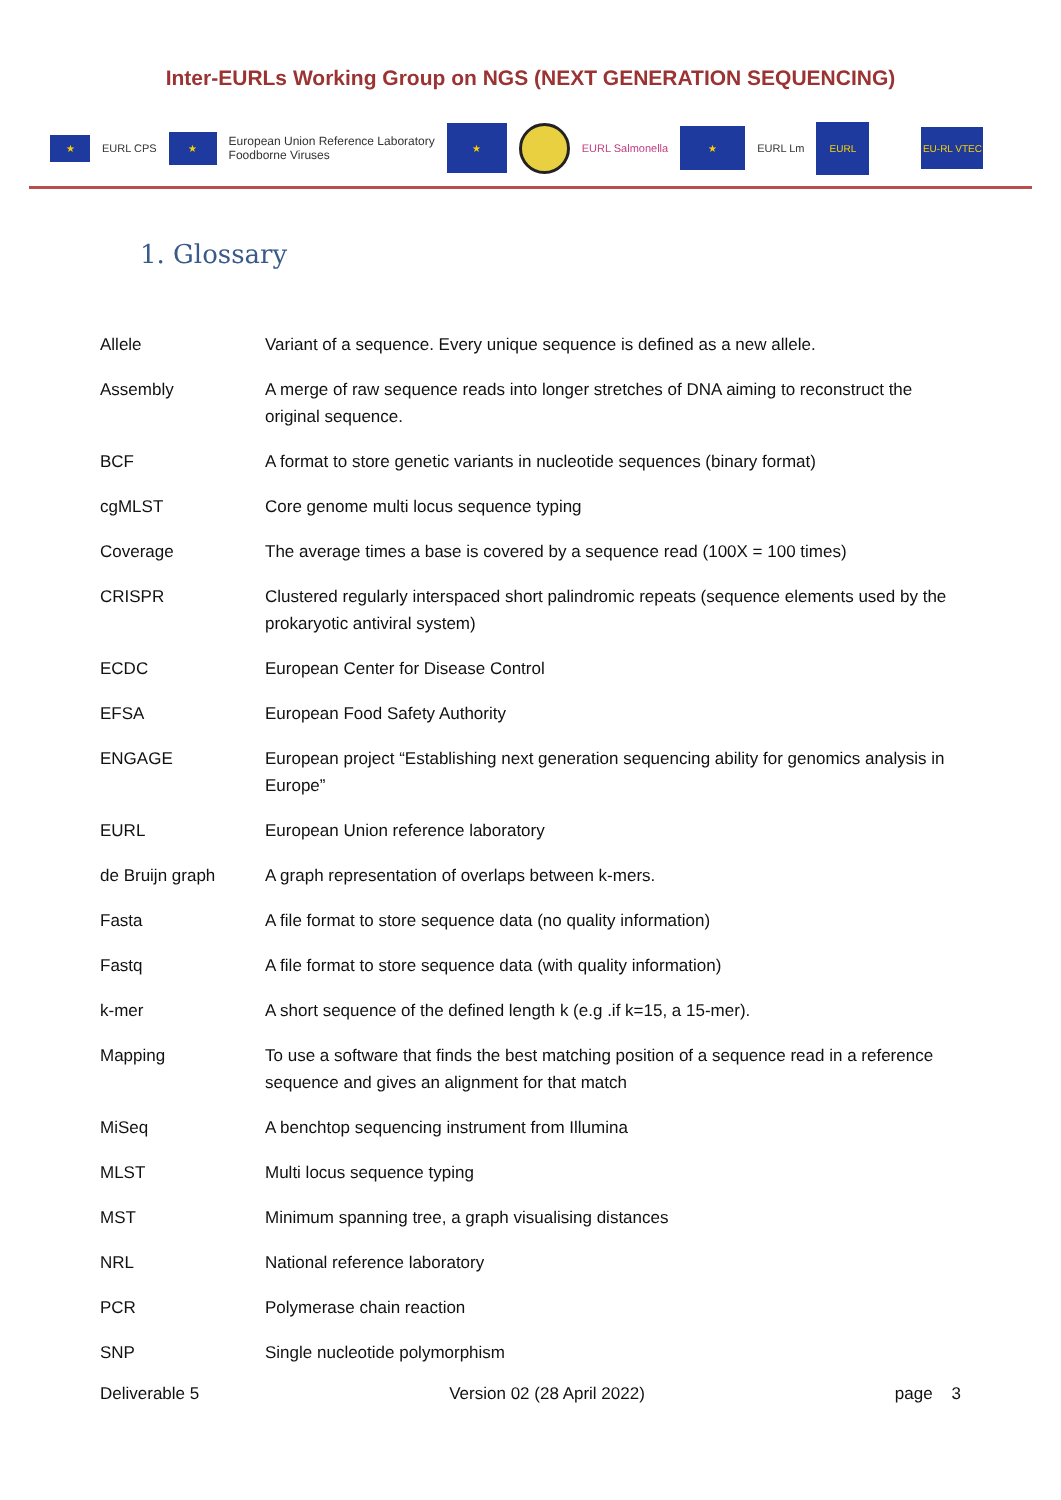Inter-EURLs Working Group on NGS (NEXT GENERATION SEQUENCING)
★ EURL CPS ★ European Union Reference Laboratory
Foodborne Viruses ★ EURL Salmonella ★ EURL Lm EURL EU-RL VTEC
1. Glossary
| Allele | Variant of a sequence. Every unique sequence is defined as a new allele. |
| Assembly | A merge of raw sequence reads into longer stretches of DNA aiming to reconstruct the original sequence. |
| BCF | A format to store genetic variants in nucleotide sequences (binary format) |
| cgMLST | Core genome multi locus sequence typing |
| Coverage | The average times a base is covered by a sequence read (100X = 100 times) |
| CRISPR | Clustered regularly interspaced short palindromic repeats (sequence elements used by the prokaryotic antiviral system) |
| ECDC | European Center for Disease Control |
| EFSA | European Food Safety Authority |
| ENGAGE | European project “Establishing next generation sequencing ability for genomics analysis in Europe” |
| EURL | European Union reference laboratory |
| de Bruijn graph | A graph representation of overlaps between k-mers. |
| Fasta | A file format to store sequence data (no quality information) |
| Fastq | A file format to store sequence data (with quality information) |
| k-mer | A short sequence of the defined length k (e.g .if k=15, a 15-mer). |
| Mapping | To use a software that finds the best matching position of a sequence read in a reference sequence and gives an alignment for that match |
| MiSeq | A benchtop sequencing instrument from Illumina |
| MLST | Multi locus sequence typing |
| MST | Minimum spanning tree, a graph visualising distances |
| NRL | National reference laboratory |
| PCR | Polymerase chain reaction |
| SNP | Single nucleotide polymorphism |
Deliverable 5 Version 02 (28 April 2022) page 3